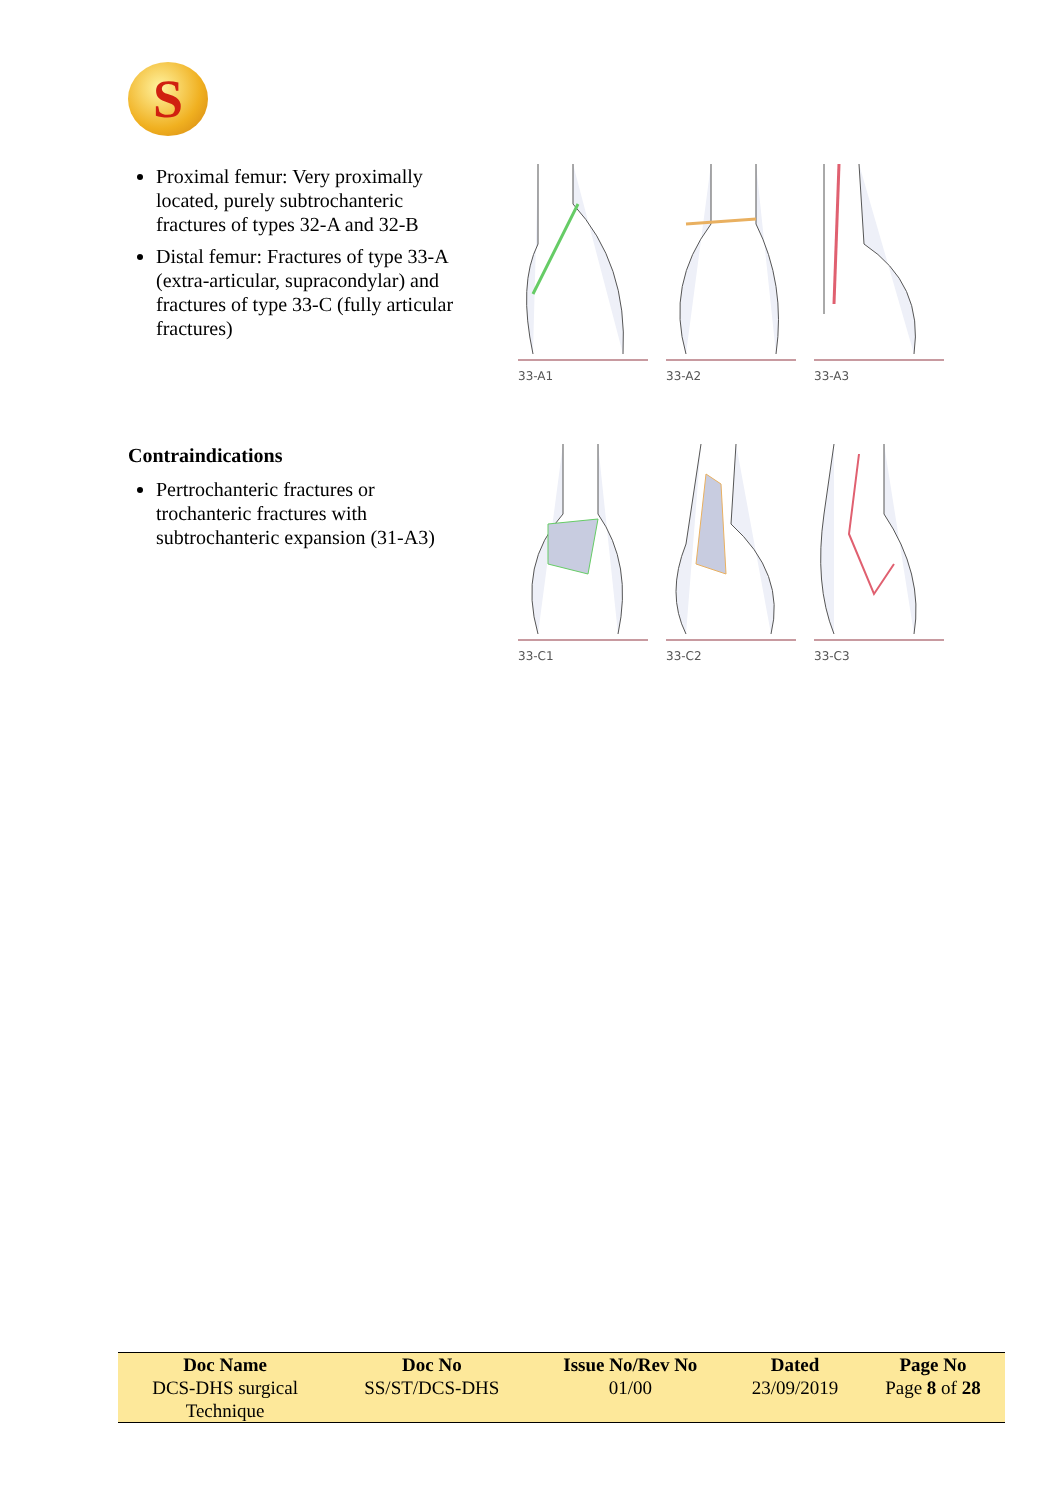S
Proximal femur: Very proximally located, purely subtrochanteric fractures of types 32-A and 32-B
Distal femur: Fractures of type 33-A (extra-articular, supracondylar) and fractures of type 33-C (fully articular fractures)
33-A1 33-A2 33-A3
Contraindications
Pertrochanteric fractures or trochanteric fractures with subtrochanteric expansion (31-A3)
33-C1 33-C2 33-C3
| Doc Name | Doc No | Issue No/Rev No | Dated | Page No |
| --- | --- | --- | --- | --- |
| DCS-DHS surgical Technique | SS/ST/DCS-DHS | 01/00 | 23/09/2019 | Page 8 of 28 |